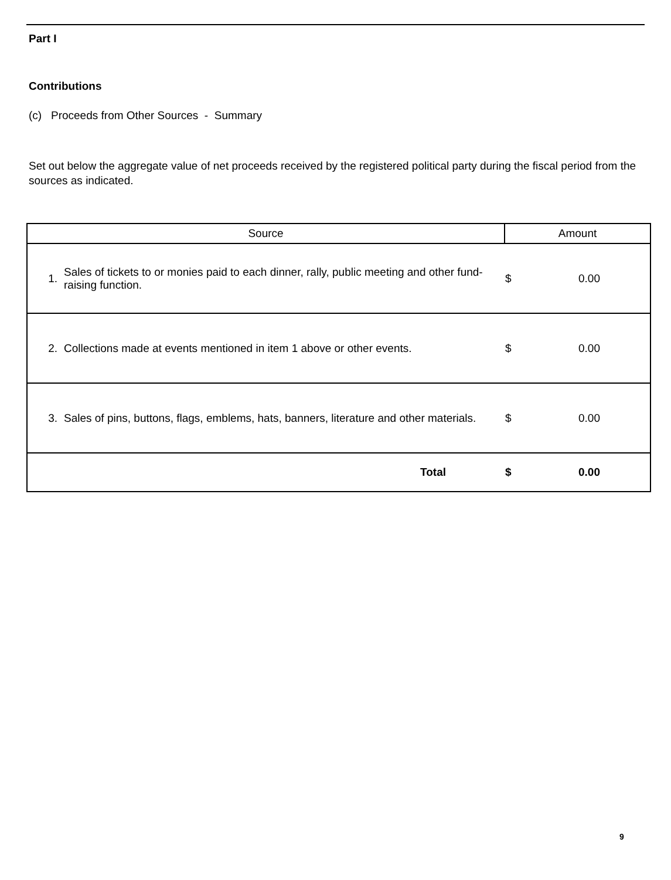Part I
Contributions
(c) Proceeds from Other Sources - Summary
Set out below the aggregate value of net proceeds received by the registered political party during the fiscal period from the sources as indicated.
| Source | | Amount | |
| --- | --- | --- | --- |
| 1. | Sales of tickets to or monies paid to each dinner, rally, public meeting and other fund-raising function. | $ | 0.00 |
| 2. | Collections made at events mentioned in item 1 above or other events. | $ | 0.00 |
| 3. | Sales of pins, buttons, flags, emblems, hats, banners, literature and other materials. | $ | 0.00 |
| | Total | $ | 0.00 |
9